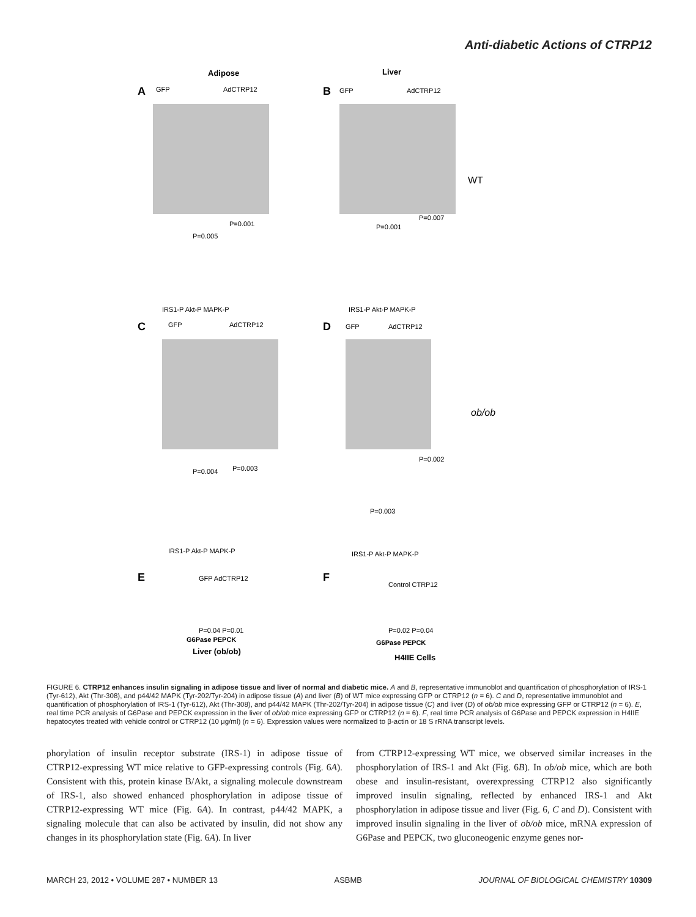Anti-diabetic Actions of CTRP12
Adipose
Liver
A
B
C
D
E
F
WT
ob/ob
GFP
AdCTRP12
GFP
AdCTRP12
GFP
AdCTRP12
GFP
AdCTRP12
P=0.005
P=0.001
P=0.001
P=0.007
P=0.004
P=0.003
P=0.003
P=0.002
IRS1-P Akt-P MAPK-P
IRS1-P Akt-P MAPK-P
IRS1-P Akt-P MAPK-P
IRS1-P Akt-P MAPK-P
Liver (ob/ob)
H4IIE Cells
G6Pase PEPCK
G6Pase PEPCK
P=0.04 P=0.01
P=0.02 P=0.04
GFP AdCTRP12
Control CTRP12
FIGURE 6. CTRP12 enhances insulin signaling in adipose tissue and liver of normal and diabetic mice. A and B, representative immunoblot and quantification of phosphorylation of IRS-1 (Tyr-612), Akt (Thr-308), and p44/42 MAPK (Tyr-202/Tyr-204) in adipose tissue (A) and liver (B) of WT mice expressing GFP or CTRP12 (n = 6). C and D, representative immunoblot and quantification of phosphorylation of IRS-1 (Tyr-612), Akt (Thr-308), and p44/42 MAPK (Thr-202/Tyr-204) in adipose tissue (C) and liver (D) of ob/ob mice expressing GFP or CTRP12 (n = 6). E, real time PCR analysis of G6Pase and PEPCK expression in the liver of ob/ob mice expressing GFP or CTRP12 (n = 6). F, real time PCR analysis of G6Pase and PEPCK expression in H4IIE hepatocytes treated with vehicle control or CTRP12 (10 μg/ml) (n = 6). Expression values were normalized to β-actin or 18 S rRNA transcript levels.
phorylation of insulin receptor substrate (IRS-1) in adipose tissue of CTRP12-expressing WT mice relative to GFP-expressing controls (Fig. 6A). Consistent with this, protein kinase B/Akt, a signaling molecule downstream of IRS-1, also showed enhanced phosphorylation in adipose tissue of CTRP12-expressing WT mice (Fig. 6A). In contrast, p44/42 MAPK, a signaling molecule that can also be activated by insulin, did not show any changes in its phosphorylation state (Fig. 6A). In liver
from CTRP12-expressing WT mice, we observed similar increases in the phosphorylation of IRS-1 and Akt (Fig. 6B). In ob/ob mice, which are both obese and insulin-resistant, overexpressing CTRP12 also significantly improved insulin signaling, reflected by enhanced IRS-1 and Akt phosphorylation in adipose tissue and liver (Fig. 6, C and D). Consistent with improved insulin signaling in the liver of ob/ob mice, mRNA expression of G6Pase and PEPCK, two gluconeogenic enzyme genes nor-
MARCH 23, 2012 • VOLUME 287 • NUMBER 13 ASBMB JOURNAL OF BIOLOGICAL CHEMISTRY 10309